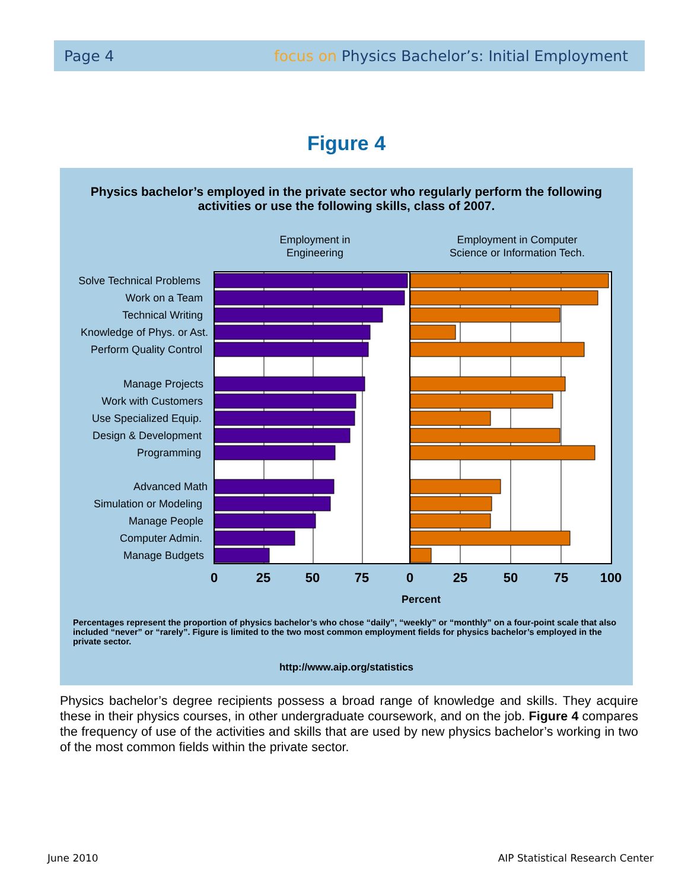Page 4 focus on Physics Bachelor’s: Initial Employment
Figure 4
Physics bachelor’s employed in the private sector who regularly perform the following activities or use the following skills, class of 2007.
Employment in
Engineering
Employment in Computer
Science or Information Tech.
Solve Technical Problems
Work on a Team
Technical Writing
Knowledge of Phys. or Ast.
Perform Quality Control
Manage Projects
Work with Customers
Use Specialized Equip.
Design & Development
Programming
Advanced Math
Simulation or Modeling
Manage People
Computer Admin.
Manage Budgets
0
25
50
75
0
25
50
75
100
Percent
Percentages represent the proportion of physics bachelor’s who chose “daily”, “weekly” or “monthly” on a four-point scale that also included “never” or “rarely”. Figure is limited to the two most common employment fields for physics bachelor’s employed in the private sector.
http://www.aip.org/statistics
Physics bachelor’s degree recipients possess a broad range of knowledge and skills. They acquire these in their physics courses, in other undergraduate coursework, and on the job. Figure 4 compares the frequency of use of the activities and skills that are used by new physics bachelor’s working in two of the most common fields within the private sector.
June 2010
AIP Statistical Research Center